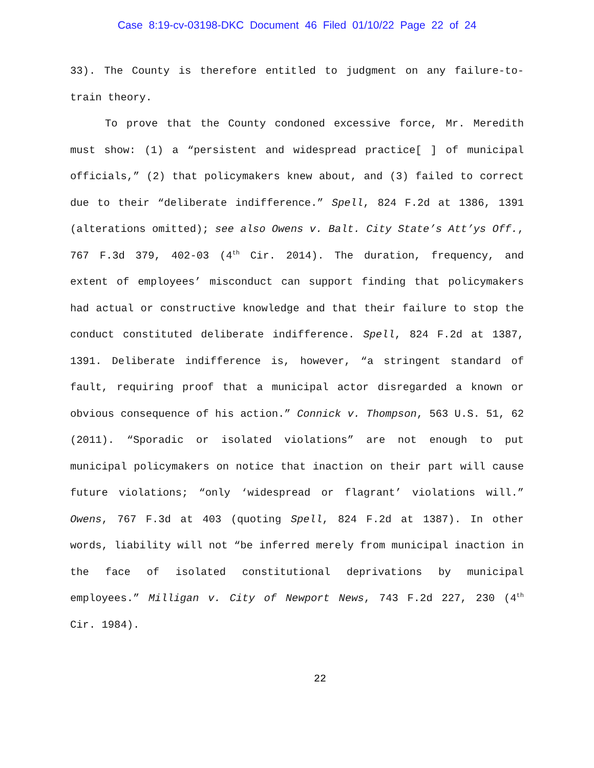Case 8:19-cv-03198-DKC Document 46 Filed 01/10/22 Page 22 of 24
33). The County is therefore entitled to judgment on any failure-to-train theory.
To prove that the County condoned excessive force, Mr. Meredith must show: (1) a “persistent and widespread practice[ ] of municipal officials,” (2) that policymakers knew about, and (3) failed to correct due to their “deliberate indifference.” Spell, 824 F.2d at 1386, 1391 (alterations omitted); see also Owens v. Balt. City State’s Att’ys Off., 767 F.3d 379, 402-03 (4<sup>th</sup> Cir. 2014). The duration, frequency, and extent of employees’ misconduct can support finding that policymakers had actual or constructive knowledge and that their failure to stop the conduct constituted deliberate indifference. Spell, 824 F.2d at 1387, 1391. Deliberate indifference is, however, “a stringent standard of fault, requiring proof that a municipal actor disregarded a known or obvious consequence of his action.” Connick v. Thompson, 563 U.S. 51, 62 (2011). “Sporadic or isolated violations” are not enough to put municipal policymakers on notice that inaction on their part will cause future violations; “only ‘widespread or flagrant’ violations will.” Owens, 767 F.3d at 403 (quoting Spell, 824 F.2d at 1387). In other words, liability will not “be inferred merely from municipal inaction in the face of isolated constitutional deprivations by municipal employees.” Milligan v. City of Newport News, 743 F.2d 227, 230 (4<sup>th</sup> Cir. 1984).
22